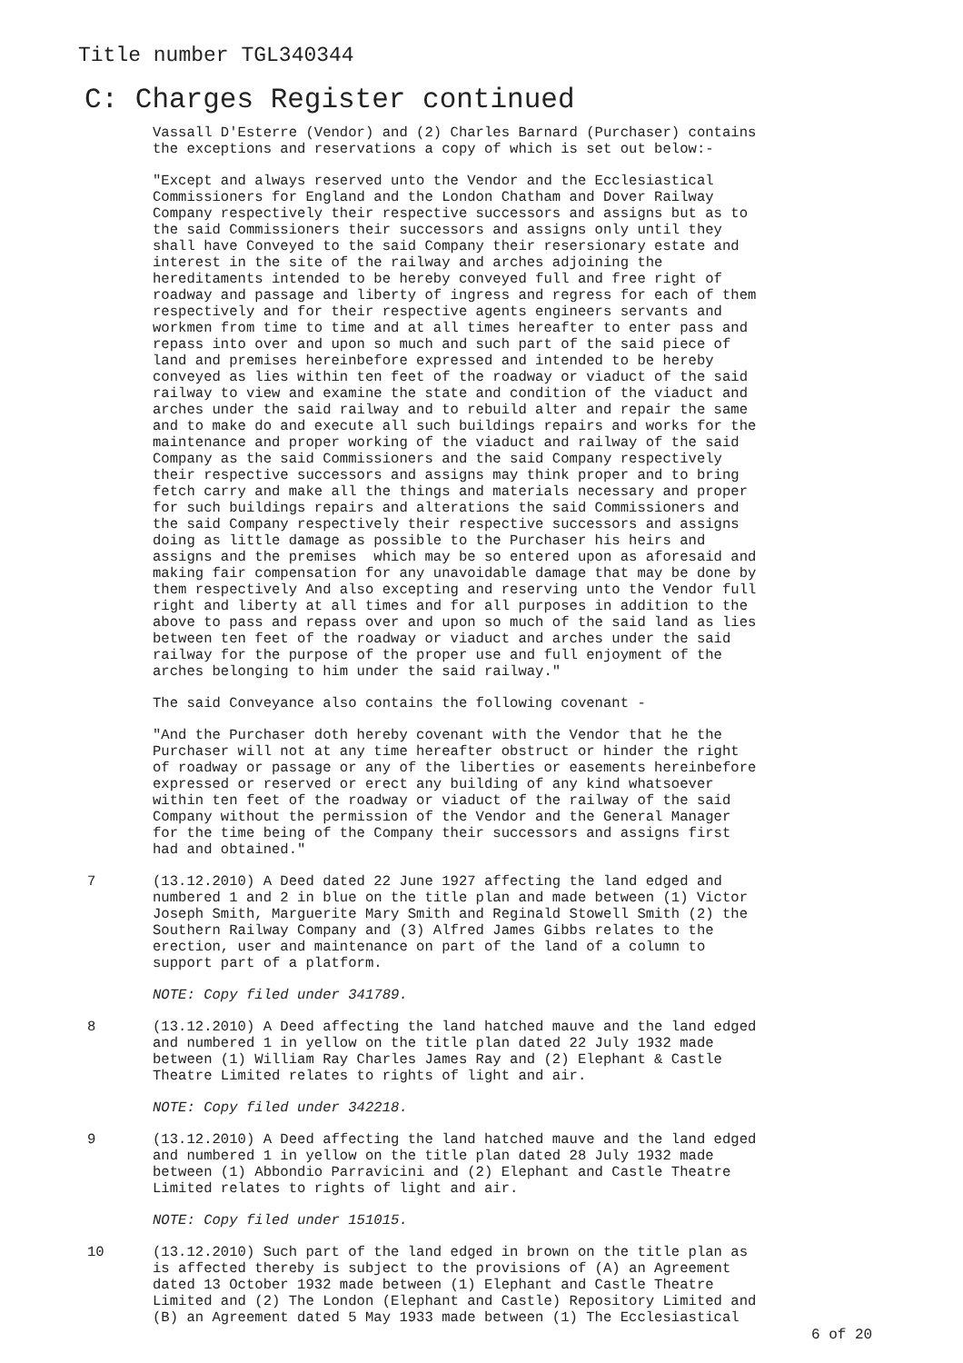Title number TGL340344
C: Charges Register continued
Vassall D'Esterre (Vendor) and (2) Charles Barnard (Purchaser) contains the exceptions and reservations a copy of which is set out below:-
"Except and always reserved unto the Vendor and the Ecclesiastical Commissioners for England and the London Chatham and Dover Railway Company respectively their respective successors and assigns but as to the said Commissioners their successors and assigns only until they shall have Conveyed to the said Company their resersionary estate and interest in the site of the railway and arches adjoining the hereditaments intended to be hereby conveyed full and free right of roadway and passage and liberty of ingress and regress for each of them respectively and for their respective agents engineers servants and workmen from time to time and at all times hereafter to enter pass and repass into over and upon so much and such part of the said piece of land and premises hereinbefore expressed and intended to be hereby conveyed as lies within ten feet of the roadway or viaduct of the said railway to view and examine the state and condition of the viaduct and arches under the said railway and to rebuild alter and repair the same and to make do and execute all such buildings repairs and works for the maintenance and proper working of the viaduct and railway of the said Company as the said Commissioners and the said Company respectively their respective successors and assigns may think proper and to bring fetch carry and make all the things and materials necessary and proper for such buildings repairs and alterations the said Commissioners and the said Company respectively their respective successors and assigns doing as little damage as possible to the Purchaser his heirs and assigns and the premises which may be so entered upon as aforesaid and making fair compensation for any unavoidable damage that may be done by them respectively And also excepting and reserving unto the Vendor full right and liberty at all times and for all purposes in addition to the above to pass and repass over and upon so much of the said land as lies between ten feet of the roadway or viaduct and arches under the said railway for the purpose of the proper use and full enjoyment of the arches belonging to him under the said railway."
The said Conveyance also contains the following covenant -
"And the Purchaser doth hereby covenant with the Vendor that he the Purchaser will not at any time hereafter obstruct or hinder the right of roadway or passage or any of the liberties or easements hereinbefore expressed or reserved or erect any building of any kind whatsoever within ten feet of the roadway or viaduct of the railway of the said Company without the permission of the Vendor and the General Manager for the time being of the Company their successors and assigns first had and obtained."
7 (13.12.2010) A Deed dated 22 June 1927 affecting the land edged and numbered 1 and 2 in blue on the title plan and made between (1) Victor Joseph Smith, Marguerite Mary Smith and Reginald Stowell Smith (2) the Southern Railway Company and (3) Alfred James Gibbs relates to the erection, user and maintenance on part of the land of a column to support part of a platform.
NOTE: Copy filed under 341789.
8 (13.12.2010) A Deed affecting the land hatched mauve and the land edged and numbered 1 in yellow on the title plan dated 22 July 1932 made between (1) William Ray Charles James Ray and (2) Elephant & Castle Theatre Limited relates to rights of light and air.
NOTE: Copy filed under 342218.
9 (13.12.2010) A Deed affecting the land hatched mauve and the land edged and numbered 1 in yellow on the title plan dated 28 July 1932 made between (1) Abbondio Parravicini and (2) Elephant and Castle Theatre Limited relates to rights of light and air.
NOTE: Copy filed under 151015.
10 (13.12.2010) Such part of the land edged in brown on the title plan as is affected thereby is subject to the provisions of (A) an Agreement dated 13 October 1932 made between (1) Elephant and Castle Theatre Limited and (2) The London (Elephant and Castle) Repository Limited and (B) an Agreement dated 5 May 1933 made between (1) The Ecclesiastical
6 of 20